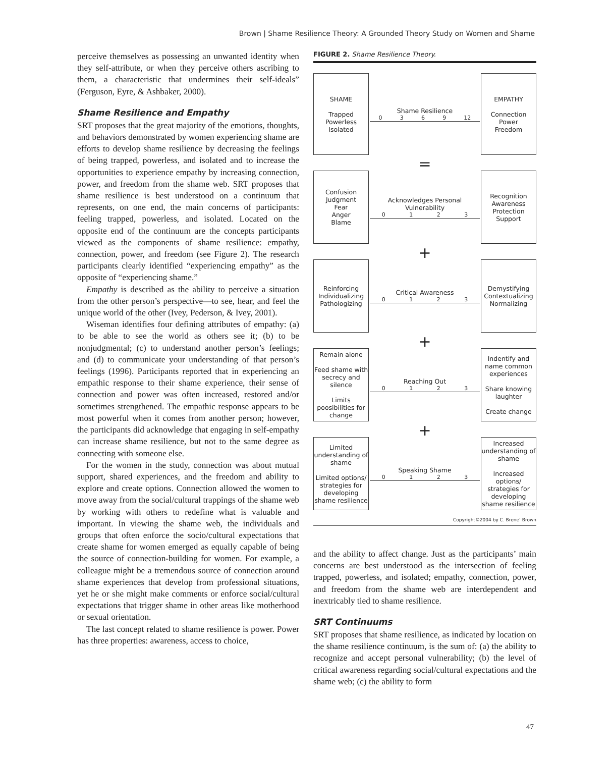Brown | Shame Resilience Theory: A Grounded Theory Study on Women and Shame
perceive themselves as possessing an unwanted identity when they self-attribute, or when they perceive others ascribing to them, a characteristic that undermines their self-ideals” (Ferguson, Eyre, & Ashbaker, 2000).
Shame Resilience and Empathy
SRT proposes that the great majority of the emotions, thoughts, and behaviors demonstrated by women experiencing shame are efforts to develop shame resilience by decreasing the feelings of being trapped, powerless, and isolated and to increase the opportunities to experience empathy by increasing connection, power, and freedom from the shame web. SRT proposes that shame resilience is best understood on a continuum that represents, on one end, the main concerns of participants: feeling trapped, powerless, and isolated. Located on the opposite end of the continuum are the concepts participants viewed as the components of shame resilience: empathy, connection, power, and freedom (see Figure 2). The research participants clearly identified “experiencing empathy” as the opposite of “experiencing shame.”
Empathy is described as the ability to perceive a situation from the other person’s perspective—to see, hear, and feel the unique world of the other (Ivey, Pederson, & Ivey, 2001).
Wiseman identifies four defining attributes of empathy: (a) to be able to see the world as others see it; (b) to be nonjudgmental; (c) to understand another person’s feelings; and (d) to communicate your understanding of that person’s feelings (1996). Participants reported that in experiencing an empathic response to their shame experience, their sense of connection and power was often increased, restored and/or sometimes strengthened. The empathic response appears to be most powerful when it comes from another person; however, the participants did acknowledge that engaging in self-empathy can increase shame resilience, but not to the same degree as connecting with someone else.
For the women in the study, connection was about mutual support, shared experiences, and the freedom and ability to explore and create options. Connection allowed the women to move away from the social/cultural trappings of the shame web by working with others to redefine what is valuable and important. In viewing the shame web, the individuals and groups that often enforce the socio/cultural expectations that create shame for women emerged as equally capable of being the source of connection-building for women. For example, a colleague might be a tremendous source of connection around shame experiences that develop from professional situations, yet he or she might make comments or enforce social/cultural expectations that trigger shame in other areas like motherhood or sexual orientation.
The last concept related to shame resilience is power. Power has three properties: awareness, access to choice,
FIGURE 2. Shame Resilience Theory.
SHAME
Trapped
Powerless
Isolated
Shame Resilience
0369 12
EMPATHY
Connection
Power
Freedom
=
Confusion
Judgment
Fear
Anger
Blame
Acknowledges Personal Vulnerability
0123
Recognition
Awareness
Protection
Support
+
Reinforcing
Individualizing
Pathologizing
Critical Awareness
0123
Demystifying
Contextualizing
Normalizing
+
Remain alone
Feed shame with secrecy and silence
Limits poosibilities for change
Reaching Out
0123
Indentify and name common experiences
Share knowing laughter
Create change
+
Limited understanding of shame
Limited options/ strategies for developing shame resilience
Speaking Shame
0123
Increased understanding of shame
Increased options/ strategies for developing shame resilience
Copyright©2004 by C. Brene’ Brown
and the ability to affect change. Just as the participants’ main concerns are best understood as the intersection of feeling trapped, powerless, and isolated; empathy, connection, power, and freedom from the shame web are interdependent and inextricably tied to shame resilience.
SRT Continuums
SRT proposes that shame resilience, as indicated by location on the shame resilience continuum, is the sum of: (a) the ability to recognize and accept personal vulnerability; (b) the level of critical awareness regarding social/cultural expectations and the shame web; (c) the ability to form
47